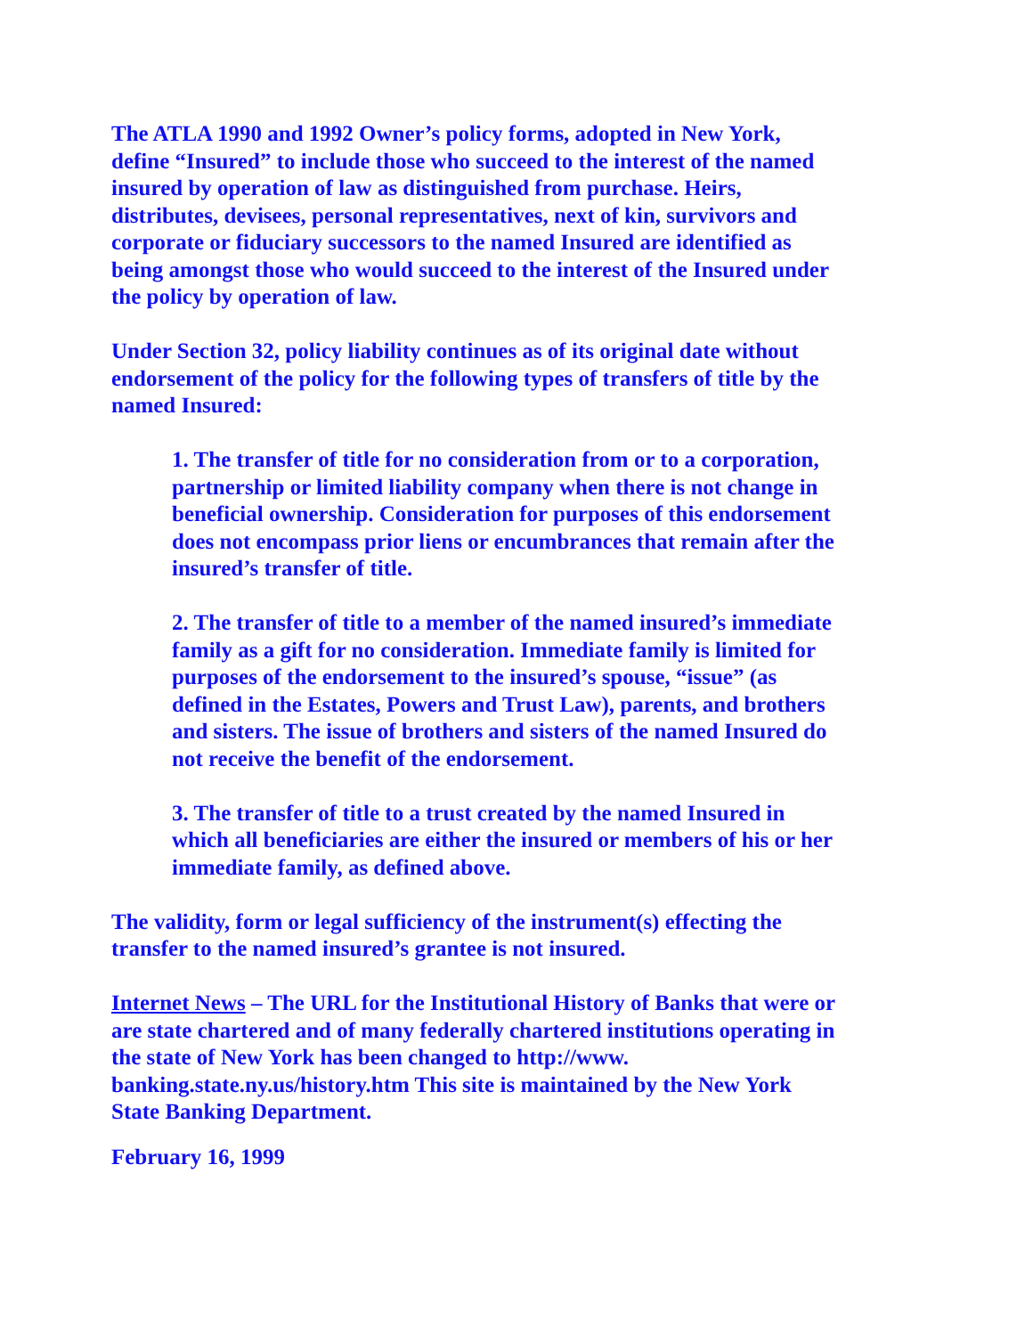The ATLA 1990 and 1992 Owner’s policy forms, adopted in New York, define “Insured” to include those who succeed to the interest of the named insured by operation of law as distinguished from purchase. Heirs, distributes, devisees, personal representatives, next of kin, survivors and corporate or fiduciary successors to the named Insured are identified as being amongst those who would succeed to the interest of the Insured under the policy by operation of law.
Under Section 32, policy liability continues as of its original date without endorsement of the policy for the following types of transfers of title by the named Insured:
1. The transfer of title for no consideration from or to a corporation, partnership or limited liability company when there is not change in beneficial ownership. Consideration for purposes of this endorsement does not encompass prior liens or encumbrances that remain after the insured’s transfer of title.
2. The transfer of title to a member of the named insured’s immediate family as a gift for no consideration. Immediate family is limited for purposes of the endorsement to the insured’s spouse, “issue” (as defined in the Estates, Powers and Trust Law), parents, and brothers and sisters. The issue of brothers and sisters of the named Insured do not receive the benefit of the endorsement.
3. The transfer of title to a trust created by the named Insured in which all beneficiaries are either the insured or members of his or her immediate family, as defined above.
The validity, form or legal sufficiency of the instrument(s) effecting the transfer to the named insured’s grantee is not insured.
Internet News – The URL for the Institutional History of Banks that were or are state chartered and of many federally chartered institutions operating in the state of New York has been changed to http://www. banking.state.ny.us/history.htm This site is maintained by the New York State Banking Department.
February 16, 1999